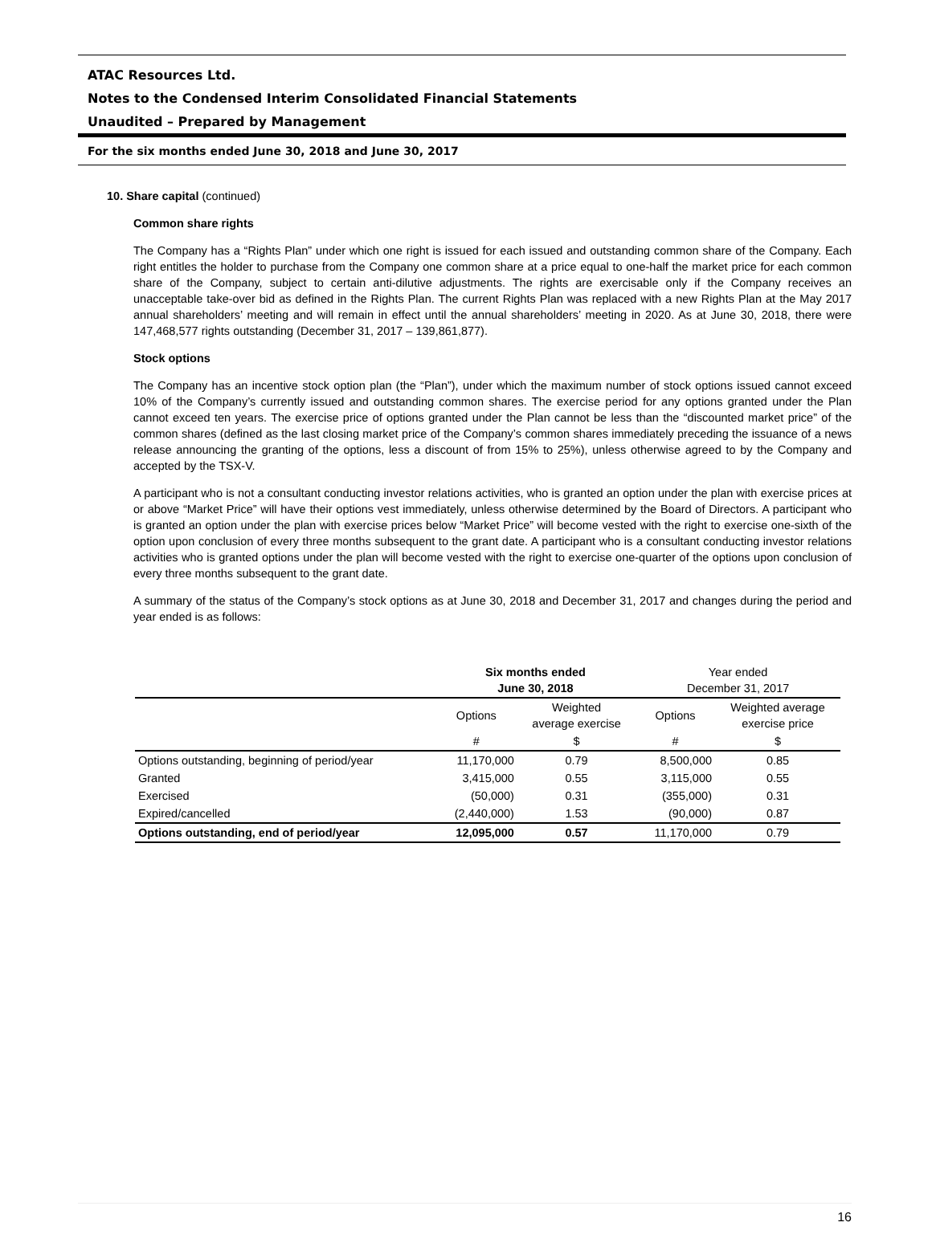ATAC Resources Ltd.
Notes to the Condensed Interim Consolidated Financial Statements
Unaudited – Prepared by Management
For the six months ended June 30, 2018 and June 30, 2017
10. Share capital (continued)
Common share rights
The Company has a “Rights Plan” under which one right is issued for each issued and outstanding common share of the Company. Each right entitles the holder to purchase from the Company one common share at a price equal to one-half the market price for each common share of the Company, subject to certain anti-dilutive adjustments. The rights are exercisable only if the Company receives an unacceptable take-over bid as defined in the Rights Plan. The current Rights Plan was replaced with a new Rights Plan at the May 2017 annual shareholders’ meeting and will remain in effect until the annual shareholders’ meeting in 2020. As at June 30, 2018, there were 147,468,577 rights outstanding (December 31, 2017 – 139,861,877).
Stock options
The Company has an incentive stock option plan (the “Plan”), under which the maximum number of stock options issued cannot exceed 10% of the Company’s currently issued and outstanding common shares. The exercise period for any options granted under the Plan cannot exceed ten years. The exercise price of options granted under the Plan cannot be less than the “discounted market price” of the common shares (defined as the last closing market price of the Company’s common shares immediately preceding the issuance of a news release announcing the granting of the options, less a discount of from 15% to 25%), unless otherwise agreed to by the Company and accepted by the TSX-V.
A participant who is not a consultant conducting investor relations activities, who is granted an option under the plan with exercise prices at or above “Market Price” will have their options vest immediately, unless otherwise determined by the Board of Directors. A participant who is granted an option under the plan with exercise prices below “Market Price” will become vested with the right to exercise one-sixth of the option upon conclusion of every three months subsequent to the grant date. A participant who is a consultant conducting investor relations activities who is granted options under the plan will become vested with the right to exercise one-quarter of the options upon conclusion of every three months subsequent to the grant date.
A summary of the status of the Company’s stock options as at June 30, 2018 and December 31, 2017 and changes during the period and year ended is as follows:
| | Six months ended June 30, 2018 | | Year ended December 31, 2017 | |
| | Options | Weighted average exercise | Options | Weighted average exercise price |
| | # | $ | # | $ |
| Options outstanding, beginning of period/year | 11,170,000 | 0.79 | 8,500,000 | 0.85 |
| Granted | 3,415,000 | 0.55 | 3,115,000 | 0.55 |
| Exercised | (50,000) | 0.31 | (355,000) | 0.31 |
| Expired/cancelled | (2,440,000) | 1.53 | (90,000) | 0.87 |
| Options outstanding, end of period/year | 12,095,000 | 0.57 | 11,170,000 | 0.79 |
16